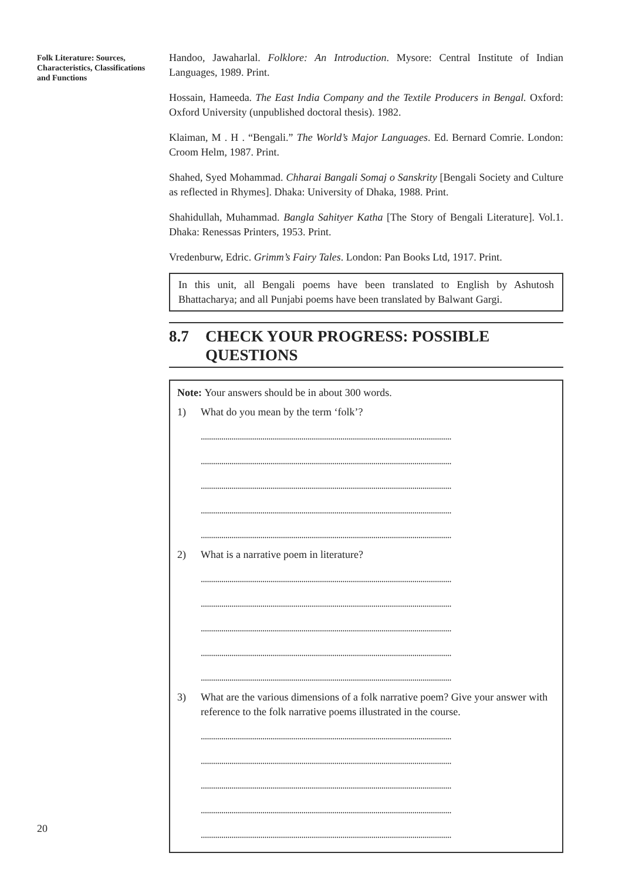Folk Literature: Sources, Characteristics, Classifications and Functions
Handoo, Jawaharlal. Folklore: An Introduction. Mysore: Central Institute of Indian Languages, 1989. Print.
Hossain, Hameeda. The East India Company and the Textile Producers in Bengal. Oxford: Oxford University (unpublished doctoral thesis). 1982.
Klaiman, M . H . “Bengali.” The World’s Major Languages. Ed. Bernard Comrie. London: Croom Helm, 1987. Print.
Shahed, Syed Mohammad. Chharai Bangali Somaj o Sanskrity [Bengali Society and Culture as reflected in Rhymes]. Dhaka: University of Dhaka, 1988. Print.
Shahidullah, Muhammad. Bangla Sahityer Katha [The Story of Bengali Literature]. Vol.1. Dhaka: Renessas Printers, 1953. Print.
Vredenburw, Edric. Grimm’s Fairy Tales. London: Pan Books Ltd, 1917. Print.
In this unit, all Bengali poems have been translated to English by Ashutosh Bhattacharya; and all Punjabi poems have been translated by Balwant Gargi.
8.7 CHECK YOUR PROGRESS: POSSIBLE QUESTIONS
Note: Your answers should be in about 300 words.
1) What do you mean by the term ‘folk’?
..........................................................................................................................
..........................................................................................................................
..........................................................................................................................
..........................................................................................................................
..........................................................................................................................
2) What is a narrative poem in literature?
..........................................................................................................................
..........................................................................................................................
..........................................................................................................................
..........................................................................................................................
..........................................................................................................................
3) What are the various dimensions of a folk narrative poem? Give your answer with reference to the folk narrative poems illustrated in the course.
..........................................................................................................................
..........................................................................................................................
..........................................................................................................................
..........................................................................................................................
..........................................................................................................................
20